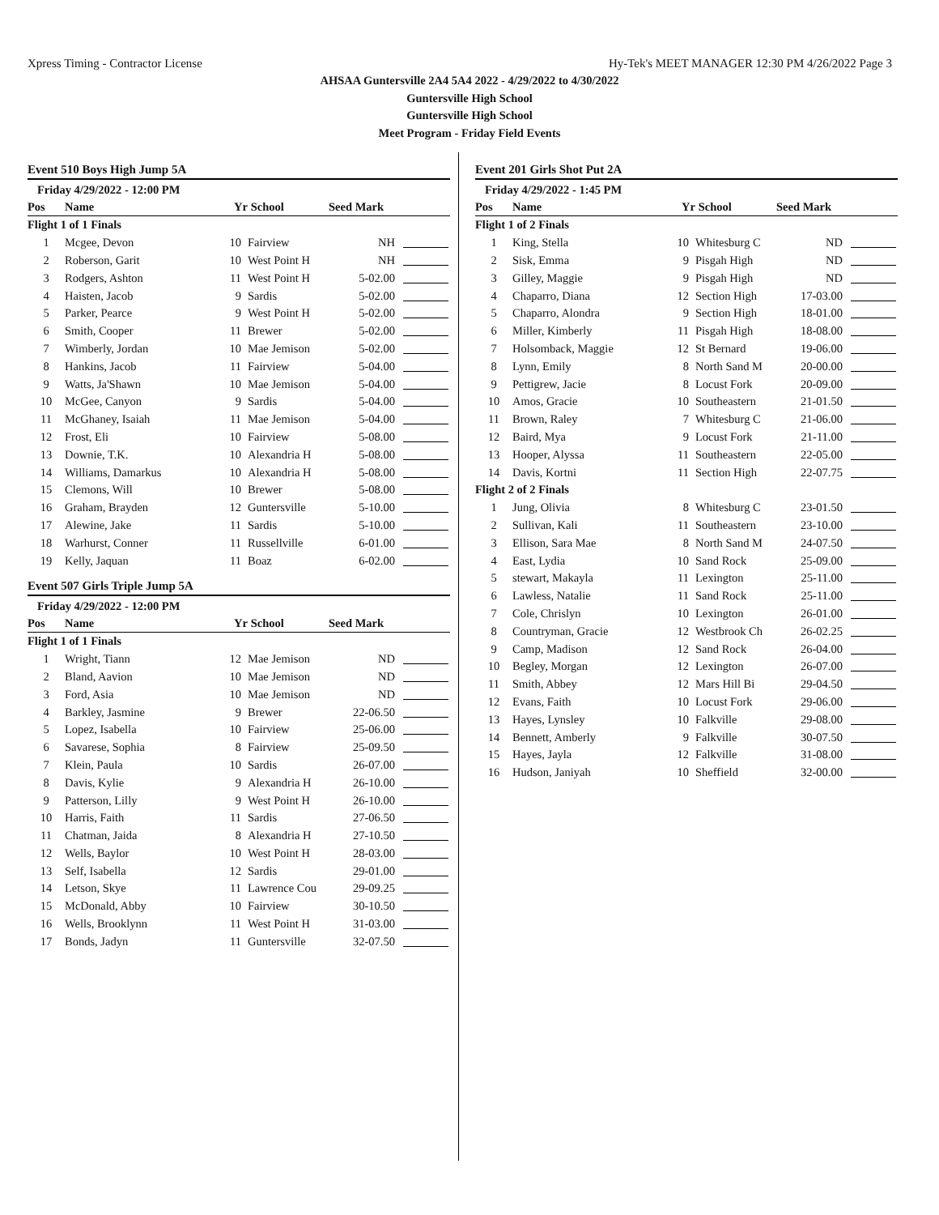Xpress Timing - Contractor License Hy-Tek's MEET MANAGER 12:30 PM 4/26/2022 Page 3
AHSAA Guntersville 2A4 5A4 2022 - 4/29/2022 to 4/30/2022
Guntersville High School
Guntersville High School
Meet Program - Friday Field Events
Event 510 Boys High Jump 5A
Friday 4/29/2022 - 12:00 PM
| Pos | Name | Yr | School | Seed Mark | |
| --- | --- | --- | --- | --- | --- |
| Flight 1 of 1 Finals | | | | | |
| 1 | Mcgee, Devon | 10 | Fairview | NH | |
| 2 | Roberson, Garit | 10 | West Point H | NH | |
| 3 | Rodgers, Ashton | 11 | West Point H | 5-02.00 | |
| 4 | Haisten, Jacob | 9 | Sardis | 5-02.00 | |
| 5 | Parker, Pearce | 9 | West Point H | 5-02.00 | |
| 6 | Smith, Cooper | 11 | Brewer | 5-02.00 | |
| 7 | Wimberly, Jordan | 10 | Mae Jemison | 5-02.00 | |
| 8 | Hankins, Jacob | 11 | Fairview | 5-04.00 | |
| 9 | Watts, Ja'Shawn | 10 | Mae Jemison | 5-04.00 | |
| 10 | McGee, Canyon | 9 | Sardis | 5-04.00 | |
| 11 | McGhaney, Isaiah | 11 | Mae Jemison | 5-04.00 | |
| 12 | Frost, Eli | 10 | Fairview | 5-08.00 | |
| 13 | Downie, T.K. | 10 | Alexandria H | 5-08.00 | |
| 14 | Williams, Damarkus | 10 | Alexandria H | 5-08.00 | |
| 15 | Clemons, Will | 10 | Brewer | 5-08.00 | |
| 16 | Graham, Brayden | 12 | Guntersville | 5-10.00 | |
| 17 | Alewine, Jake | 11 | Sardis | 5-10.00 | |
| 18 | Warhurst, Conner | 11 | Russellville | 6-01.00 | |
| 19 | Kelly, Jaquan | 11 | Boaz | 6-02.00 | |
Event 507 Girls Triple Jump 5A
Friday 4/29/2022 - 12:00 PM
| Pos | Name | Yr | School | Seed Mark | |
| --- | --- | --- | --- | --- | --- |
| Flight 1 of 1 Finals | | | | | |
| 1 | Wright, Tiann | 12 | Mae Jemison | ND | |
| 2 | Bland, Aavion | 10 | Mae Jemison | ND | |
| 3 | Ford, Asia | 10 | Mae Jemison | ND | |
| 4 | Barkley, Jasmine | 9 | Brewer | 22-06.50 | |
| 5 | Lopez, Isabella | 10 | Fairview | 25-06.00 | |
| 6 | Savarese, Sophia | 8 | Fairview | 25-09.50 | |
| 7 | Klein, Paula | 10 | Sardis | 26-07.00 | |
| 8 | Davis, Kylie | 9 | Alexandria H | 26-10.00 | |
| 9 | Patterson, Lilly | 9 | West Point H | 26-10.00 | |
| 10 | Harris, Faith | 11 | Sardis | 27-06.50 | |
| 11 | Chatman, Jaida | 8 | Alexandria H | 27-10.50 | |
| 12 | Wells, Baylor | 10 | West Point H | 28-03.00 | |
| 13 | Self, Isabella | 12 | Sardis | 29-01.00 | |
| 14 | Letson, Skye | 11 | Lawrence Cou | 29-09.25 | |
| 15 | McDonald, Abby | 10 | Fairview | 30-10.50 | |
| 16 | Wells, Brooklynn | 11 | West Point H | 31-03.00 | |
| 17 | Bonds, Jadyn | 11 | Guntersville | 32-07.50 | |
Event 201 Girls Shot Put 2A
Friday 4/29/2022 - 1:45 PM
| Pos | Name | Yr | School | Seed Mark | |
| --- | --- | --- | --- | --- | --- |
| Flight 1 of 2 Finals | | | | | |
| 1 | King, Stella | 10 | Whitesburg C | ND | |
| 2 | Sisk, Emma | 9 | Pisgah High | ND | |
| 3 | Gilley, Maggie | 9 | Pisgah High | ND | |
| 4 | Chaparro, Diana | 12 | Section High | 17-03.00 | |
| 5 | Chaparro, Alondra | 9 | Section High | 18-01.00 | |
| 6 | Miller, Kimberly | 11 | Pisgah High | 18-08.00 | |
| 7 | Holsomback, Maggie | 12 | St Bernard | 19-06.00 | |
| 8 | Lynn, Emily | 8 | North Sand M | 20-00.00 | |
| 9 | Pettigrew, Jacie | 8 | Locust Fork | 20-09.00 | |
| 10 | Amos, Gracie | 10 | Southeastern | 21-01.50 | |
| 11 | Brown, Raley | 7 | Whitesburg C | 21-06.00 | |
| 12 | Baird, Mya | 9 | Locust Fork | 21-11.00 | |
| 13 | Hooper, Alyssa | 11 | Southeastern | 22-05.00 | |
| 14 | Davis, Kortni | 11 | Section High | 22-07.75 | |
| Flight 2 of 2 Finals | | | | | |
| 1 | Jung, Olivia | 8 | Whitesburg C | 23-01.50 | |
| 2 | Sullivan, Kali | 11 | Southeastern | 23-10.00 | |
| 3 | Ellison, Sara Mae | 8 | North Sand M | 24-07.50 | |
| 4 | East, Lydia | 10 | Sand Rock | 25-09.00 | |
| 5 | stewart, Makayla | 11 | Lexington | 25-11.00 | |
| 6 | Lawless, Natalie | 11 | Sand Rock | 25-11.00 | |
| 7 | Cole, Chrislyn | 10 | Lexington | 26-01.00 | |
| 8 | Countryman, Gracie | 12 | Westbrook Ch | 26-02.25 | |
| 9 | Camp, Madison | 12 | Sand Rock | 26-04.00 | |
| 10 | Begley, Morgan | 12 | Lexington | 26-07.00 | |
| 11 | Smith, Abbey | 12 | Mars Hill Bi | 29-04.50 | |
| 12 | Evans, Faith | 10 | Locust Fork | 29-06.00 | |
| 13 | Hayes, Lynsley | 10 | Falkville | 29-08.00 | |
| 14 | Bennett, Amberly | 9 | Falkville | 30-07.50 | |
| 15 | Hayes, Jayla | 12 | Falkville | 31-08.00 | |
| 16 | Hudson, Janiyah | 10 | Sheffield | 32-00.00 | |